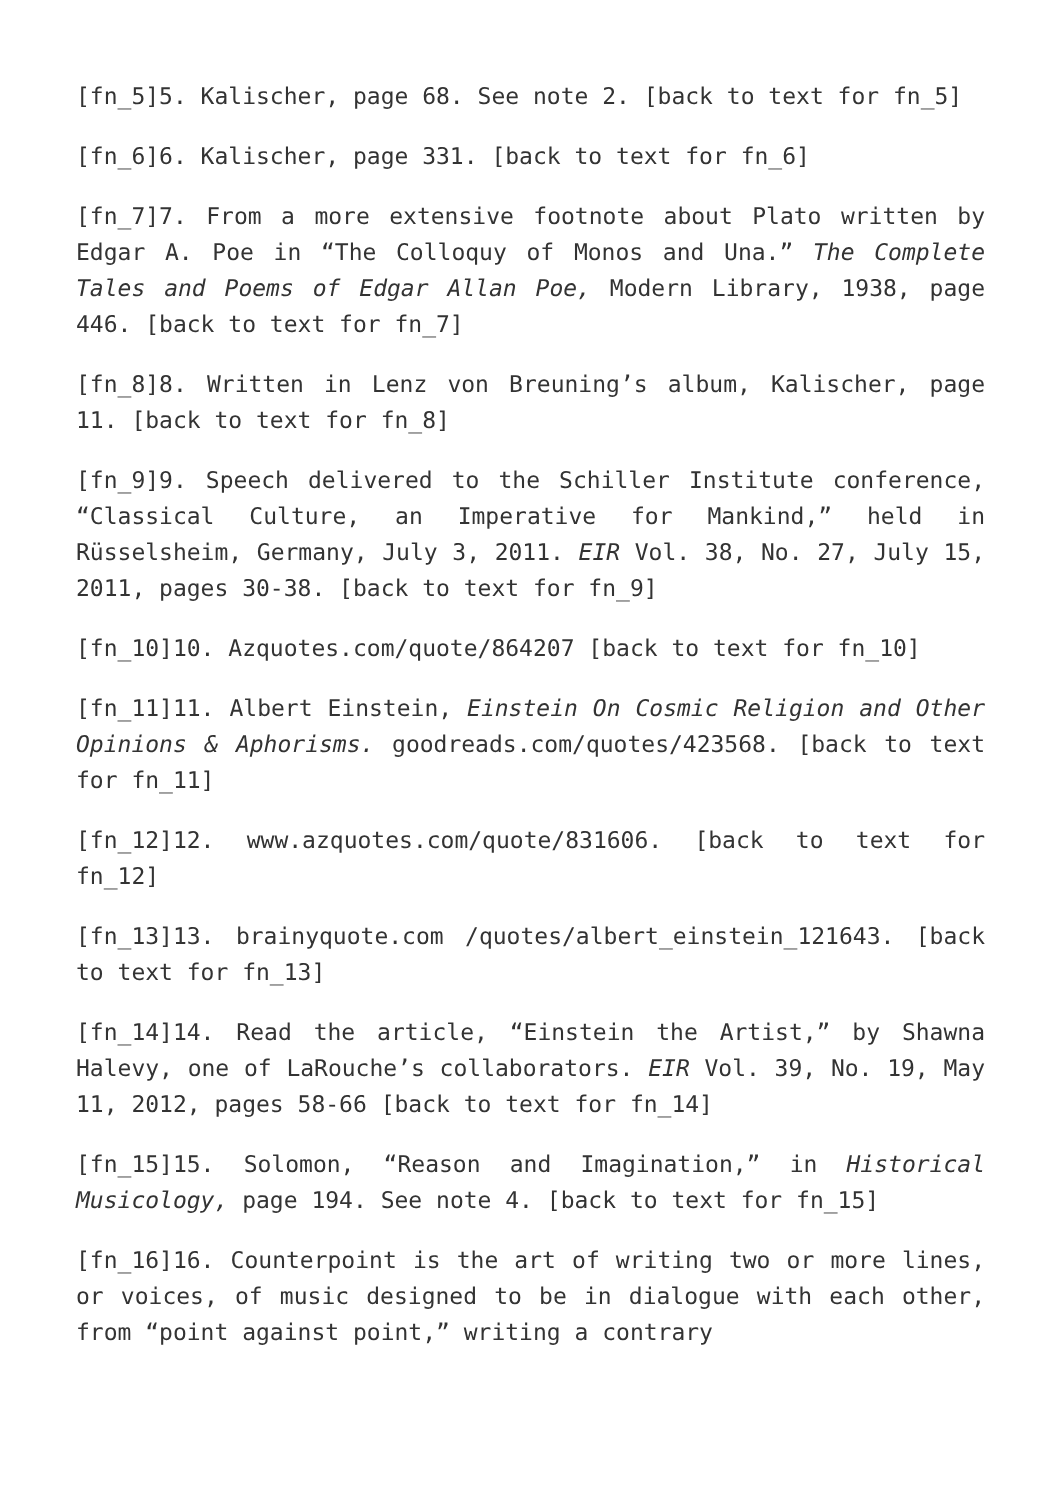[fn_5]5. Kalischer, page 68. See note 2. [back to text for fn_5]
[fn_6]6. Kalischer, page 331. [back to text for fn_6]
[fn_7]7. From a more extensive footnote about Plato written by Edgar A. Poe in “The Colloquy of Monos and Una.” The Complete Tales and Poems of Edgar Allan Poe, Modern Library, 1938, page 446. [back to text for fn_7]
[fn_8]8. Written in Lenz von Breuning’s album, Kalischer, page 11. [back to text for fn_8]
[fn_9]9. Speech delivered to the Schiller Institute conference, “Classical Culture, an Imperative for Mankind,” held in Rüsselsheim, Germany, July 3, 2011. EIR Vol. 38, No. 27, July 15, 2011, pages 30-38. [back to text for fn_9]
[fn_10]10. Azquotes.com/quote/864207 [back to text for fn_10]
[fn_11]11. Albert Einstein, Einstein On Cosmic Religion and Other Opinions & Aphorisms. goodreads.com/quotes/423568. [back to text for fn_11]
[fn_12]12. www.azquotes.com/quote/831606. [back to text for fn_12]
[fn_13]13. brainyquote.com /quotes/albert_einstein_121643. [back to text for fn_13]
[fn_14]14. Read the article, “Einstein the Artist,” by Shawna Halevy, one of LaRouche’s collaborators. EIR Vol. 39, No. 19, May 11, 2012, pages 58-66 [back to text for fn_14]
[fn_15]15. Solomon, “Reason and Imagination,” in Historical Musicology, page 194. See note 4. [back to text for fn_15]
[fn_16]16. Counterpoint is the art of writing two or more lines, or voices, of music designed to be in dialogue with each other, from “point against point,” writing a contrary